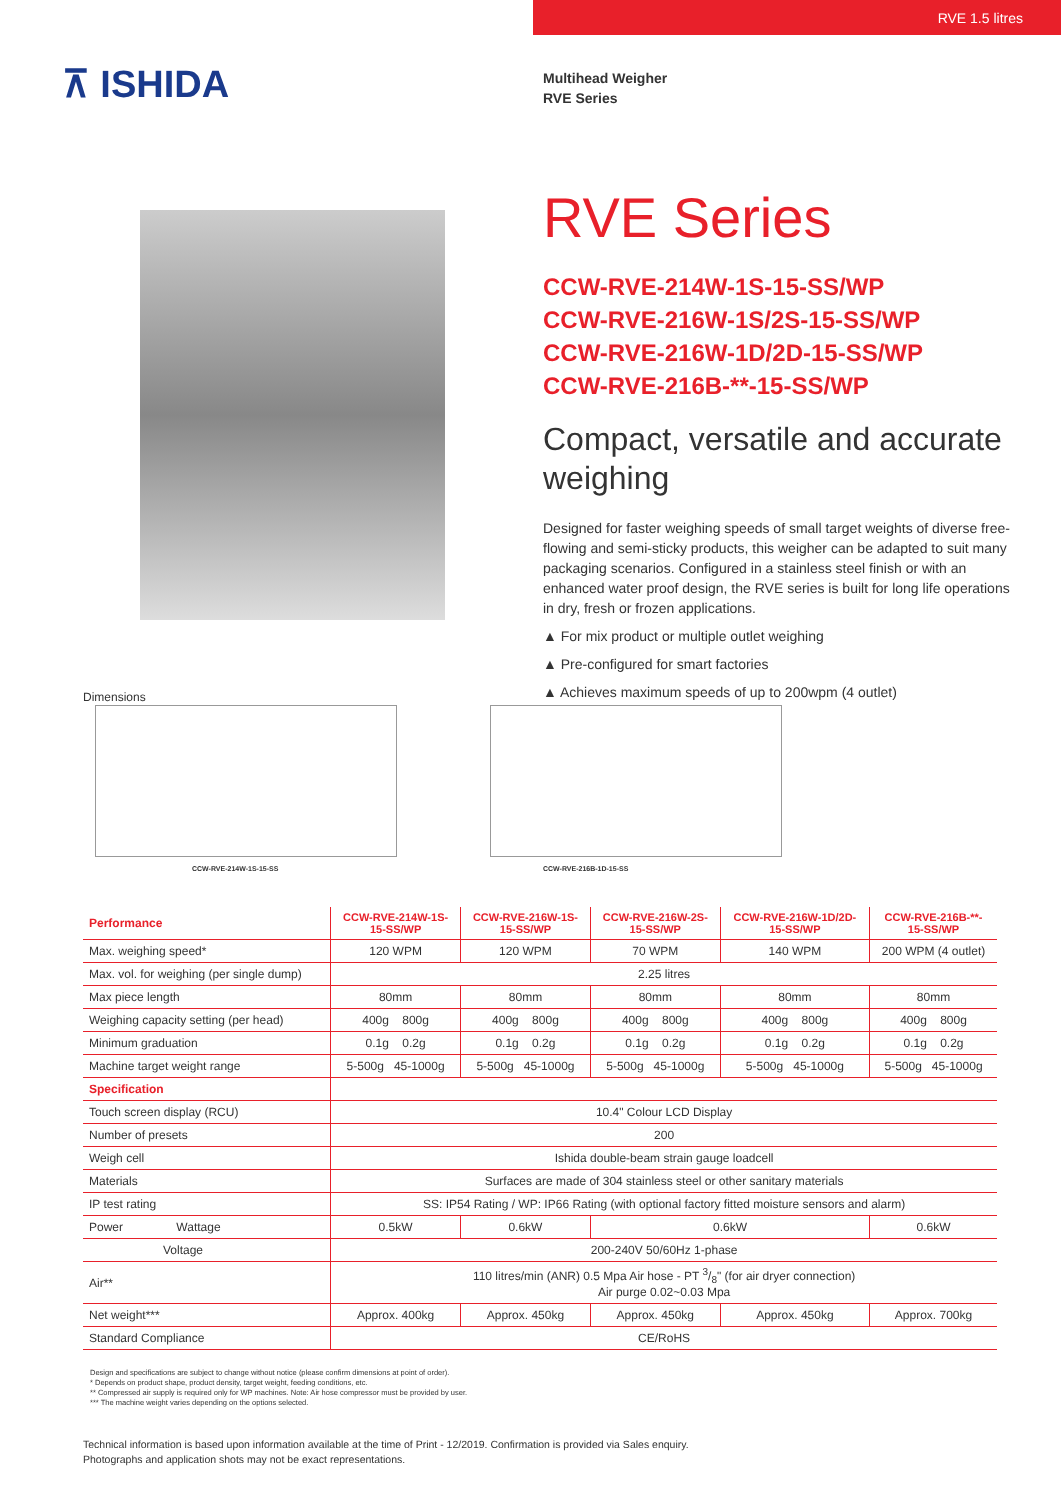RVE 1.5 litres
⊼ ISHIDA
Multihead Weigher
RVE Series
RVE Series
CCW-RVE-214W-1S-15-SS/WP
CCW-RVE-216W-1S/2S-15-SS/WP
CCW-RVE-216W-1D/2D-15-SS/WP
CCW-RVE-216B-**-15-SS/WP
Compact, versatile and accurate weighing
Designed for faster weighing speeds of small target weights of diverse free-flowing and semi-sticky products, this weigher can be adapted to suit many packaging scenarios. Configured in a stainless steel finish or with an enhanced water proof design, the RVE series is built for long life operations in dry, fresh or frozen applications.
▲ For mix product or multiple outlet weighing
▲ Pre-configured for smart factories
▲ Achieves maximum speeds of up to 200wpm (4 outlet)
Dimensions
CCW-RVE-214W-1S-15-SS CCW-RVE-216B-1D-15-SS
| Performance | CCW-RVE-214W-1S- 15-SS/WP | CCW-RVE-216W-1S- 15-SS/WP | CCW-RVE-216W-2S- 15-SS/WP | CCW-RVE-216W-1D/2D- 15-SS/WP | CCW-RVE-216B-**- 15-SS/WP |
| Max. weighing speed* | 120 WPM | 120 WPM | 70 WPM | 140 WPM | 200 WPM (4 outlet) |
| Max. vol. for weighing (per single dump) | 2.25 litres | | | | |
| Max piece length | 80mm | 80mm | 80mm | 80mm | 80mm |
| Weighing capacity setting (per head) | 400g 800g | 400g 800g | 400g 800g | 400g 800g | 400g 800g |
| Minimum graduation | 0.1g 0.2g | 0.1g 0.2g | 0.1g 0.2g | 0.1g 0.2g | 0.1g 0.2g |
| Machine target weight range | 5-500g 45-1000g | 5-500g 45-1000g | 5-500g 45-1000g | 5-500g 45-1000g | 5-500g 45-1000g |
| Specification | | | | | |
| Touch screen display (RCU) | 10.4" Colour LCD Display | | | | |
| Number of presets | 200 | | | | |
| Weigh cell | Ishida double-beam strain gauge loadcell | | | | |
| Materials | Surfaces are made of 304 stainless steel or other sanitary materials | | | | |
| IP test rating | SS: IP54 Rating / WP: IP66 Rating (with optional factory fitted moisture sensors and alarm) | | | | |
| Power Wattage | 0.5kW | 0.6kW | 0.6kW | | 0.6kW |
| Voltage | 200-240V 50/60Hz 1-phase | | | | |
| Air** | 110 litres/min (ANR) 0.5 Mpa Air hose - PT 3/8" (for air dryer connection) Air purge 0.02~0.03 Mpa | | | | |
| Net weight*** | Approx. 400kg | Approx. 450kg | Approx. 450kg | Approx. 450kg | Approx. 700kg |
| Standard Compliance | CE/RoHS | | | | |
Design and specifications are subject to change without notice (please confirm dimensions at point of order).
* Depends on product shape, product density, target weight, feeding conditions, etc.
** Compressed air supply is required only for WP machines. Note: Air hose compressor must be provided by user.
*** The machine weight varies depending on the options selected.
Technical information is based upon information available at the time of Print - 12/2019. Confirmation is provided via Sales enquiry.
Photographs and application shots may not be exact representations.